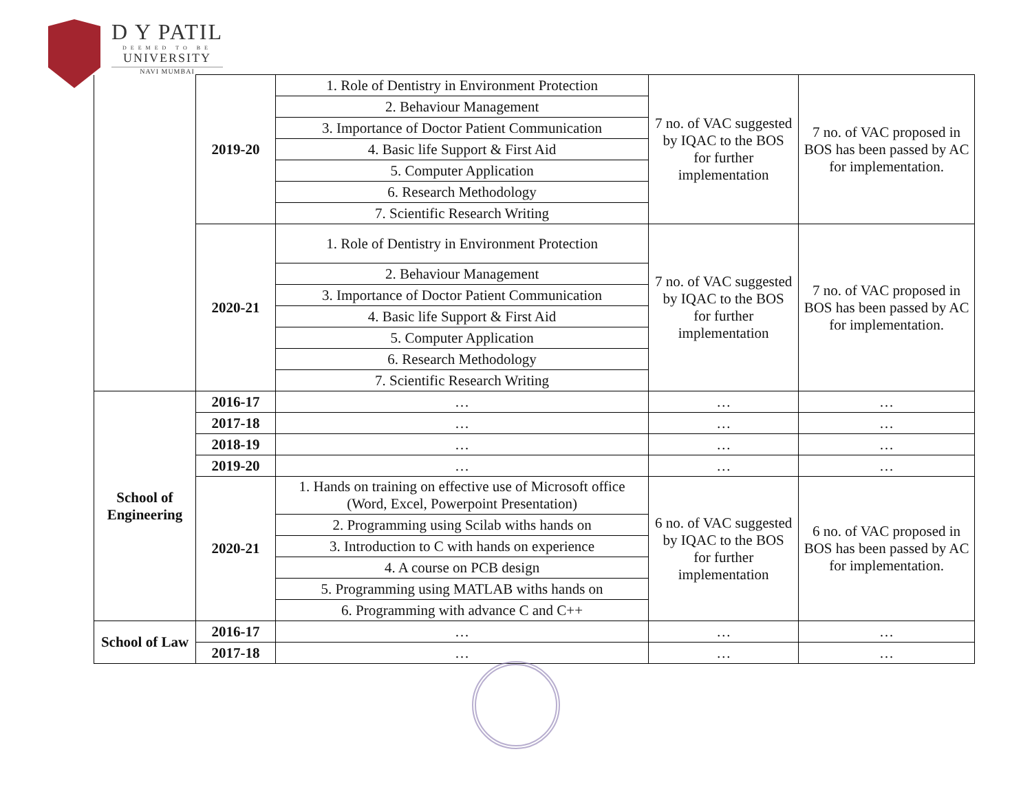D Y PATIL
DEEMED TO BE
UNIVERSITY
NAVI MUMBAI
| | 2019-20 | 1. Role of Dentistry in Environment Protection | 7 no. of VAC suggested by IQAC to the BOS for further implementation | 7 no. of VAC proposed in BOS has been passed by AC for implementation. |
| | | 2. Behaviour Management | | |
| | | 3. Importance of Doctor Patient Communication | | |
| | | 4. Basic life Support & First Aid | | |
| | | 5. Computer Application | | |
| | | 6. Research Methodology | | |
| | | 7. Scientific Research Writing | | |
| | 2020-21 | 1. Role of Dentistry in Environment Protection | 7 no. of VAC suggested by IQAC to the BOS for further implementation | 7 no. of VAC proposed in BOS has been passed by AC for implementation. |
| | | 2. Behaviour Management | | |
| | | 3. Importance of Doctor Patient Communication | | |
| | | 4. Basic life Support & First Aid | | |
| | | 5. Computer Application | | |
| | | 6. Research Methodology | | |
| | | 7. Scientific Research Writing | | |
| School of Engineering | 2016-17 | … | … | … |
| | 2017-18 | … | … | … |
| | 2018-19 | … | … | … |
| | 2019-20 | … | … | … |
| | 2020-21 | 1. Hands on training on effective use of Microsoft office (Word, Excel, Powerpoint Presentation) | 6 no. of VAC suggested by IQAC to the BOS for further implementation | 6 no. of VAC proposed in BOS has been passed by AC for implementation. |
| | | 2. Programming using Scilab withs hands on | | |
| | | 3. Introduction to C with hands on experience | | |
| | | 4. A course on PCB design | | |
| | | 5. Programming using MATLAB withs hands on | | |
| | | 6. Programming with advance C and C++ | | |
| School of Law | 2016-17 | … | … | … |
| | 2017-18 | … | … | … |